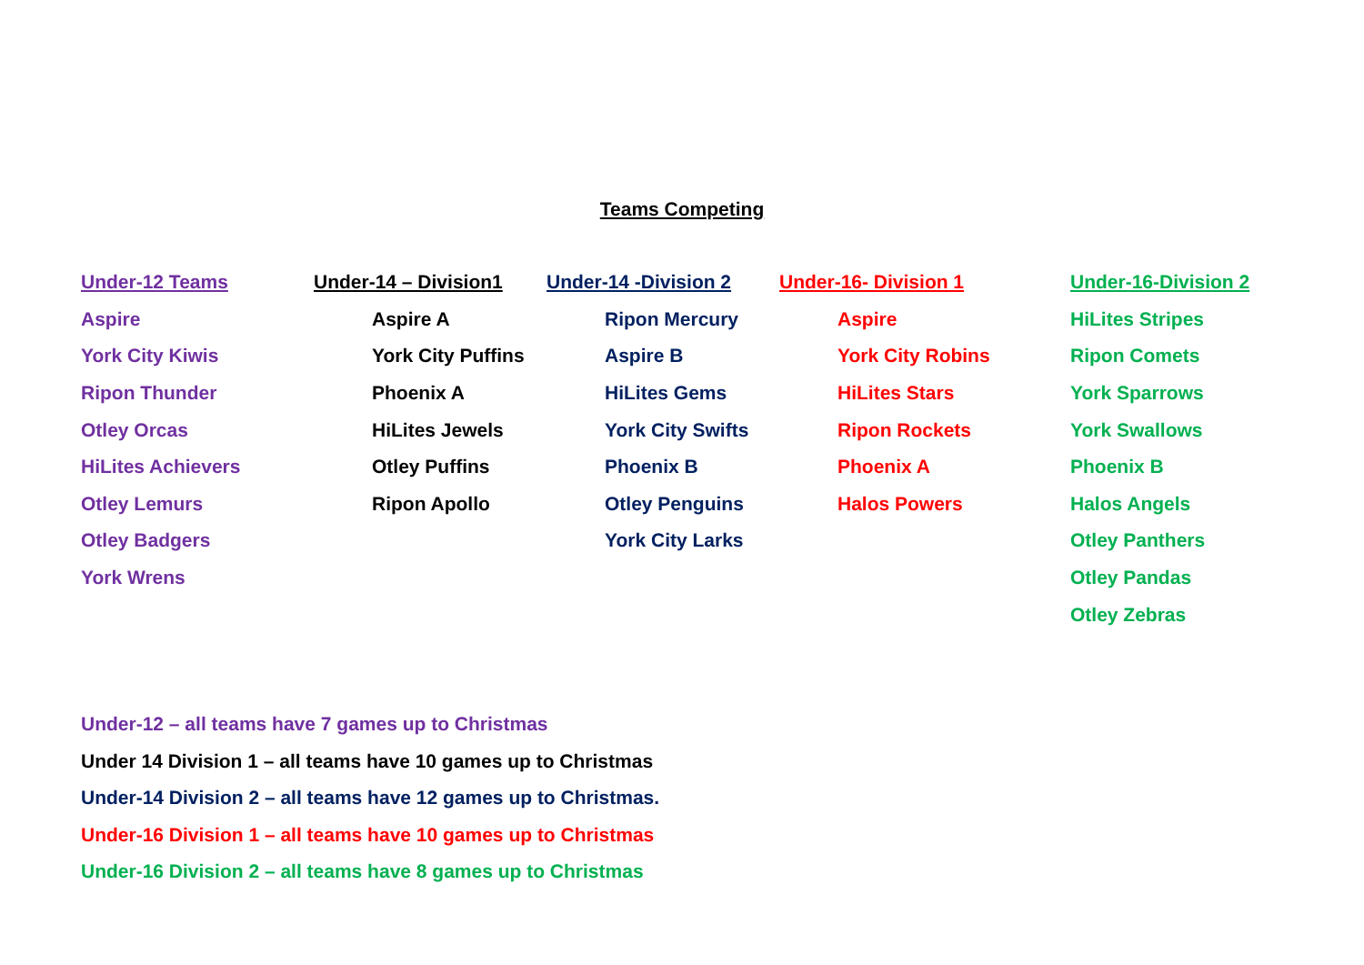Teams Competing
| Under-12 Teams | Under-14 – Division1 | Under-14 -Division 2 | Under-16- Division 1 | Under-16-Division 2 |
| --- | --- | --- | --- | --- |
| Aspire | Aspire A | Ripon Mercury | Aspire | HiLites Stripes |
| York City Kiwis | York City Puffins | Aspire B | York City Robins | Ripon Comets |
| Ripon Thunder | Phoenix A | HiLites Gems | HiLites Stars | York Sparrows |
| Otley Orcas | HiLites Jewels | York City Swifts | Ripon Rockets | York Swallows |
| HiLites Achievers | Otley Puffins | Phoenix B | Phoenix A | Phoenix B |
| Otley Lemurs | Ripon Apollo | Otley Penguins | Halos Powers | Halos Angels |
| Otley Badgers | | York City Larks | | Otley Panthers |
| York Wrens | | | | Otley Pandas |
| | | | | Otley Zebras |
Under-12 – all teams have 7 games up to Christmas
Under 14 Division 1 – all teams have 10 games up to Christmas
Under-14 Division 2 – all teams have 12 games up to Christmas.
Under-16 Division 1 – all teams have 10 games up to Christmas
Under-16 Division 2 – all teams have 8 games up to Christmas